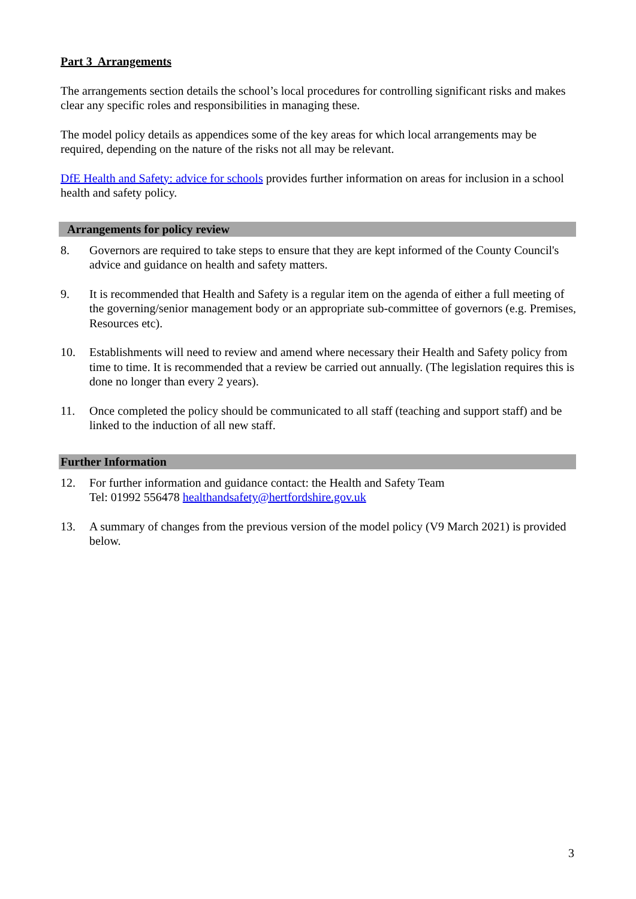Part 3 Arrangements
The arrangements section details the school’s local procedures for controlling significant risks and makes clear any specific roles and responsibilities in managing these.
The model policy details as appendices some of the key areas for which local arrangements may be required, depending on the nature of the risks not all may be relevant.
DfE Health and Safety: advice for schools provides further information on areas for inclusion in a school health and safety policy.
Arrangements for policy review
8. Governors are required to take steps to ensure that they are kept informed of the County Council's advice and guidance on health and safety matters.
9. It is recommended that Health and Safety is a regular item on the agenda of either a full meeting of the governing/senior management body or an appropriate sub-committee of governors (e.g. Premises, Resources etc).
10. Establishments will need to review and amend where necessary their Health and Safety policy from time to time. It is recommended that a review be carried out annually. (The legislation requires this is done no longer than every 2 years).
11. Once completed the policy should be communicated to all staff (teaching and support staff) and be linked to the induction of all new staff.
Further Information
12. For further information and guidance contact: the Health and Safety Team
Tel: 01992 556478 healthandsafety@hertfordshire.gov.uk
13. A summary of changes from the previous version of the model policy (V9 March 2021) is provided below.
3